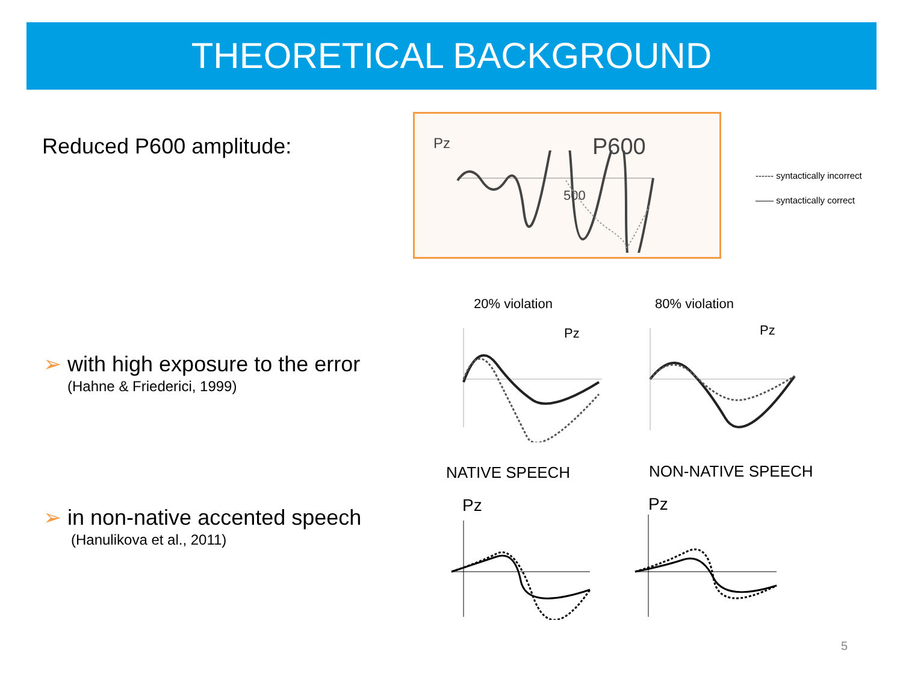THEORETICAL BACKGROUND
Reduced P600 amplitude: Pz P600
500
------ syntactically incorrect
—— syntactically correct
20% violation 80% violation
Pz Pz
➢ with high exposure to the error
(Hahne & Friederici, 1999)
NATIVE SPEECH NON-NATIVE SPEECH
Pz Pz
➢ in non-native accented speech
(Hanulikova et al., 2011)
5